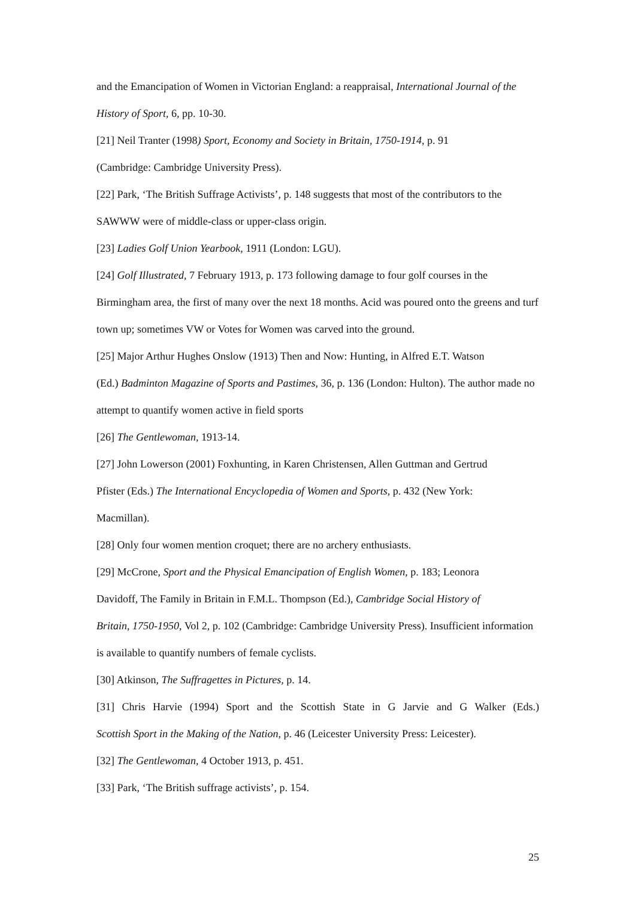and the Emancipation of Women in Victorian England: a reappraisal, International Journal of the History of Sport, 6, pp. 10-30.
[21] Neil Tranter (1998) Sport, Economy and Society in Britain, 1750-1914, p. 91
(Cambridge: Cambridge University Press).
[22] Park, ‘The British Suffrage Activists’, p. 148 suggests that most of the contributors to the SAWWW were of middle-class or upper-class origin.
[23] Ladies Golf Union Yearbook, 1911 (London: LGU).
[24] Golf Illustrated, 7 February 1913, p. 173 following damage to four golf courses in the Birmingham area, the first of many over the next 18 months. Acid was poured onto the greens and turf town up; sometimes VW or Votes for Women was carved into the ground.
[25] Major Arthur Hughes Onslow (1913) Then and Now: Hunting, in Alfred E.T. Watson
(Ed.) Badminton Magazine of Sports and Pastimes, 36, p. 136 (London: Hulton). The author made no attempt to quantify women active in field sports
[26] The Gentlewoman, 1913-14.
[27] John Lowerson (2001) Foxhunting, in Karen Christensen, Allen Guttman and Gertrud
Pfister (Eds.) The International Encyclopedia of Women and Sports, p. 432 (New York:
Macmillan).
[28] Only four women mention croquet; there are no archery enthusiasts.
[29] McCrone, Sport and the Physical Emancipation of English Women, p. 183; Leonora
Davidoff, The Family in Britain in F.M.L. Thompson (Ed.), Cambridge Social History of
Britain, 1750-1950, Vol 2, p. 102 (Cambridge: Cambridge University Press). Insufficient information is available to quantify numbers of female cyclists.
[30] Atkinson, The Suffragettes in Pictures, p. 14.
[31] Chris Harvie (1994) Sport and the Scottish State in G Jarvie and G Walker (Eds.)
Scottish Sport in the Making of the Nation, p. 46 (Leicester University Press: Leicester).
[32] The Gentlewoman, 4 October 1913, p. 451.
[33] Park, ‘The British suffrage activists’, p. 154.
25